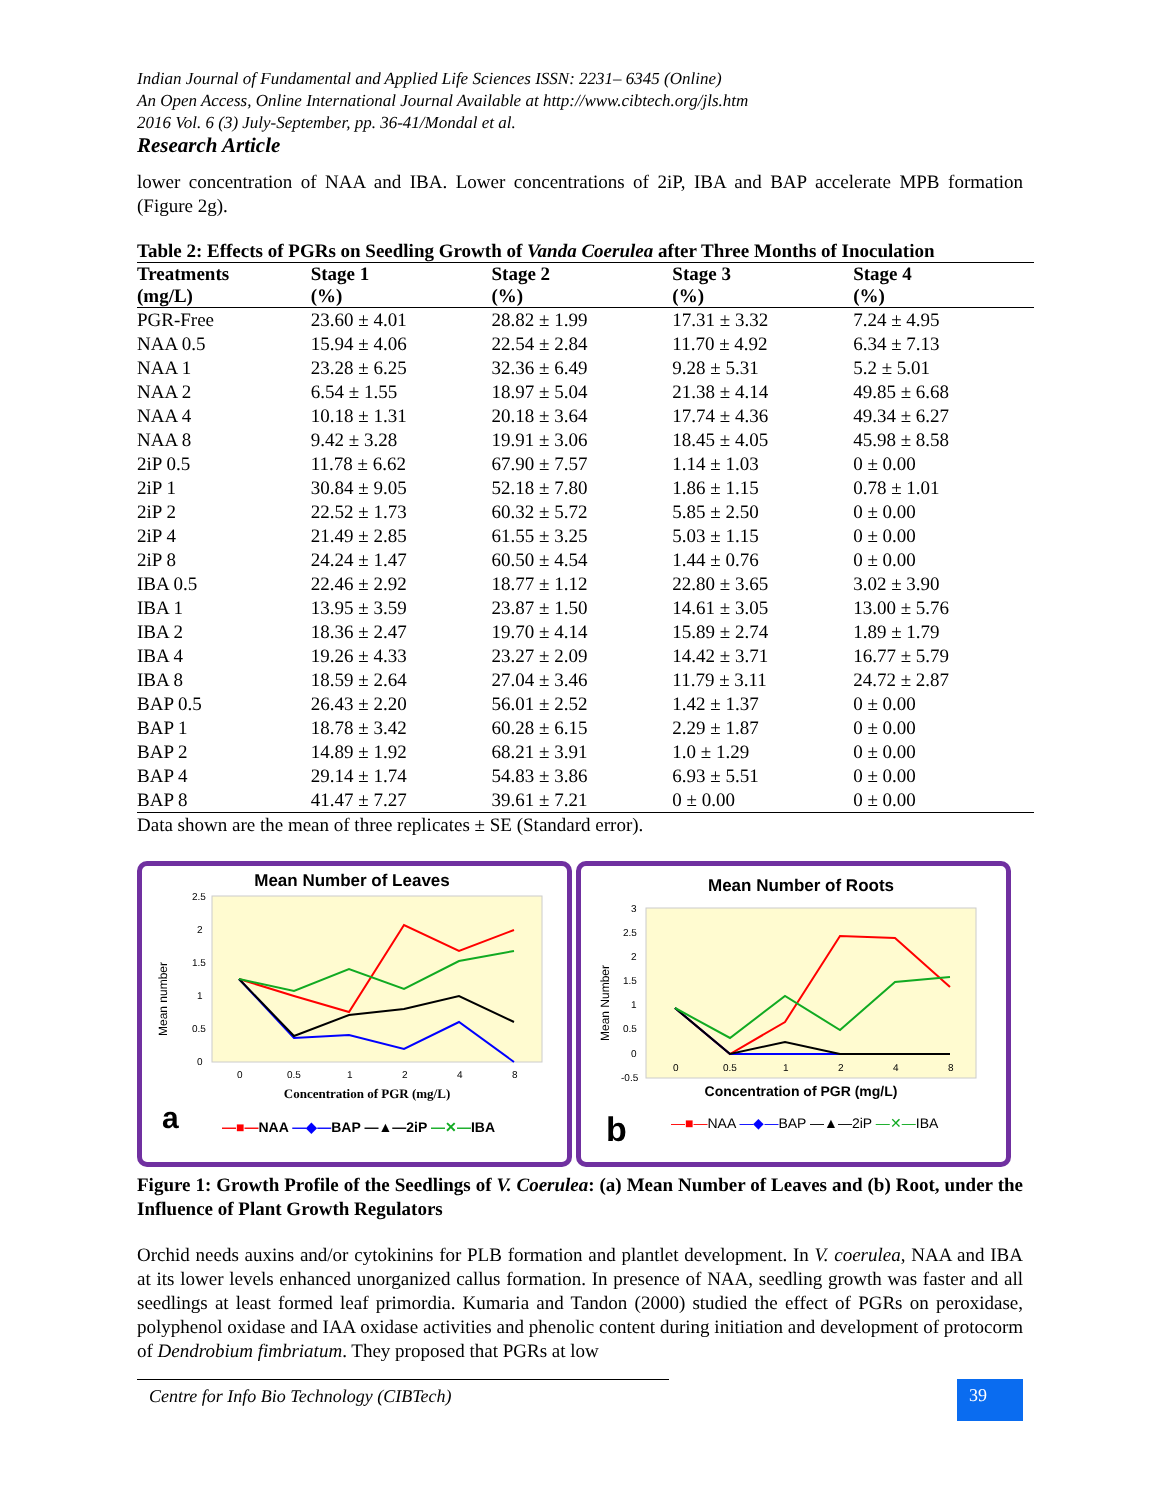Indian Journal of Fundamental and Applied Life Sciences ISSN: 2231– 6345 (Online)
An Open Access, Online International Journal Available at http://www.cibtech.org/jls.htm
2016 Vol. 6 (3) July-September, pp. 36-41/Mondal et al.
Research Article
lower concentration of NAA and IBA. Lower concentrations of 2iP, IBA and BAP accelerate MPB formation (Figure 2g).
Table 2: Effects of PGRs on Seedling Growth of Vanda Coerulea after Three Months of Inoculation
| Treatments (mg/L) | Stage 1 (%) | Stage 2 (%) | Stage 3 (%) | Stage 4 (%) |
| --- | --- | --- | --- | --- |
| PGR-Free | 23.60 ± 4.01 | 28.82 ± 1.99 | 17.31 ± 3.32 | 7.24 ± 4.95 |
| NAA 0.5 | 15.94 ± 4.06 | 22.54 ± 2.84 | 11.70 ± 4.92 | 6.34 ± 7.13 |
| NAA 1 | 23.28 ± 6.25 | 32.36 ± 6.49 | 9.28 ± 5.31 | 5.2 ± 5.01 |
| NAA 2 | 6.54 ± 1.55 | 18.97 ± 5.04 | 21.38 ± 4.14 | 49.85 ± 6.68 |
| NAA 4 | 10.18 ± 1.31 | 20.18 ± 3.64 | 17.74 ± 4.36 | 49.34 ± 6.27 |
| NAA 8 | 9.42 ± 3.28 | 19.91 ± 3.06 | 18.45 ± 4.05 | 45.98 ± 8.58 |
| 2iP 0.5 | 11.78 ± 6.62 | 67.90 ± 7.57 | 1.14 ± 1.03 | 0 ± 0.00 |
| 2iP 1 | 30.84 ± 9.05 | 52.18 ± 7.80 | 1.86 ± 1.15 | 0.78 ± 1.01 |
| 2iP 2 | 22.52 ± 1.73 | 60.32 ± 5.72 | 5.85 ± 2.50 | 0 ± 0.00 |
| 2iP 4 | 21.49 ± 2.85 | 61.55 ± 3.25 | 5.03 ± 1.15 | 0 ± 0.00 |
| 2iP 8 | 24.24 ± 1.47 | 60.50 ± 4.54 | 1.44 ± 0.76 | 0 ± 0.00 |
| IBA 0.5 | 22.46 ± 2.92 | 18.77 ± 1.12 | 22.80 ± 3.65 | 3.02 ± 3.90 |
| IBA 1 | 13.95 ± 3.59 | 23.87 ± 1.50 | 14.61 ± 3.05 | 13.00 ± 5.76 |
| IBA 2 | 18.36 ± 2.47 | 19.70 ± 4.14 | 15.89 ± 2.74 | 1.89 ± 1.79 |
| IBA 4 | 19.26 ± 4.33 | 23.27 ± 2.09 | 14.42 ± 3.71 | 16.77 ± 5.79 |
| IBA 8 | 18.59 ± 2.64 | 27.04 ± 3.46 | 11.79 ± 3.11 | 24.72 ± 2.87 |
| BAP 0.5 | 26.43 ± 2.20 | 56.01 ± 2.52 | 1.42 ± 1.37 | 0 ± 0.00 |
| BAP 1 | 18.78 ± 3.42 | 60.28 ± 6.15 | 2.29 ± 1.87 | 0 ± 0.00 |
| BAP 2 | 14.89 ± 1.92 | 68.21 ± 3.91 | 1.0 ± 1.29 | 0 ± 0.00 |
| BAP 4 | 29.14 ± 1.74 | 54.83 ± 3.86 | 6.93 ± 5.51 | 0 ± 0.00 |
| BAP 8 | 41.47 ± 7.27 | 39.61 ± 7.21 | 0 ± 0.00 | 0 ± 0.00 |
Data shown are the mean of three replicates ± SE (Standard error).
Mean Number of Leaves
Mean number
2.5
2
1.5
1
0.5
0
0
0.5
1
2
4
8
Concentration of PGR (mg/L)
a
—■—NAA —◆—BAP —▲—2iP —✕—IBA
Mean Number of Roots
Mean Number
3
2.5
2
1.5
1
0.5
0
-0.5
0
0.5
1
2
4
8
Concentration of PGR (mg/L)
b
—■—NAA —◆—BAP —▲—2iP —✕—IBA
Figure 1: Growth Profile of the Seedlings of V. Coerulea: (a) Mean Number of Leaves and (b) Root, under the Influence of Plant Growth Regulators
Orchid needs auxins and/or cytokinins for PLB formation and plantlet development. In V. coerulea, NAA and IBA at its lower levels enhanced unorganized callus formation. In presence of NAA, seedling growth was faster and all seedlings at least formed leaf primordia. Kumaria and Tandon (2000) studied the effect of PGRs on peroxidase, polyphenol oxidase and IAA oxidase activities and phenolic content during initiation and development of protocorm of Dendrobium fimbriatum. They proposed that PGRs at low
Centre for Info Bio Technology (CIBTech)
39